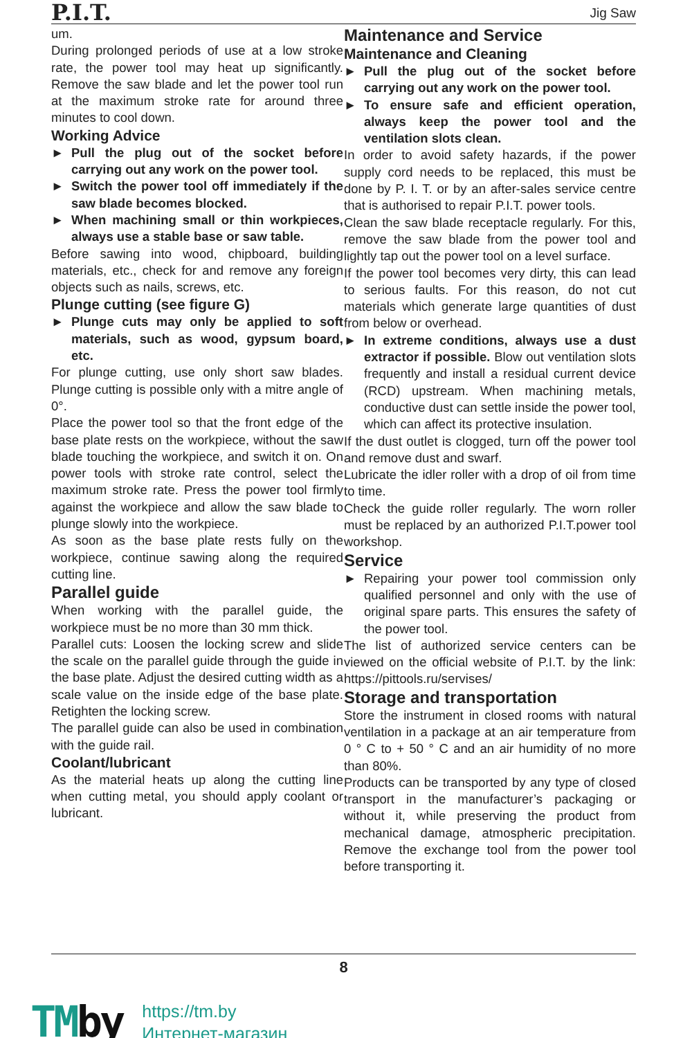P.I.T. Jig Saw
um.
During prolonged periods of use at a low stroke rate, the power tool may heat up significantly. Remove the saw blade and let the power tool run at the maximum stroke rate for around three minutes to cool down.
Working Advice
► Pull the plug out of the socket before carrying out any work on the power tool.
► Switch the power tool off immediately if the saw blade becomes blocked.
► When machining small or thin workpieces, always use a stable base or saw table.
Before sawing into wood, chipboard, building materials, etc., check for and remove any foreign objects such as nails, screws, etc.
Plunge cutting (see figure G)
► Plunge cuts may only be applied to soft materials, such as wood, gypsum board, etc.
For plunge cutting, use only short saw blades. Plunge cutting is possible only with a mitre angle of 0°.
Place the power tool so that the front edge of the base plate rests on the workpiece, without the saw blade touching the workpiece, and switch it on. On power tools with stroke rate control, select the maximum stroke rate. Press the power tool firmly against the workpiece and allow the saw blade to plunge slowly into the workpiece.
As soon as the base plate rests fully on the workpiece, continue sawing along the required cutting line.
Parallel guide
When working with the parallel guide, the workpiece must be no more than 30 mm thick.
Parallel cuts: Loosen the locking screw and slide the scale on the parallel guide through the guide in the base plate. Adjust the desired cutting width as a scale value on the inside edge of the base plate. Retighten the locking screw.
The parallel guide can also be used in combination with the guide rail.
Coolant/lubricant
As the material heats up along the cutting line when cutting metal, you should apply coolant or lubricant.
Maintenance and Service
Maintenance and Cleaning
► Pull the plug out of the socket before carrying out any work on the power tool.
► To ensure safe and efficient operation, always keep the power tool and the ventilation slots clean.
In order to avoid safety hazards, if the power supply cord needs to be replaced, this must be done by P. I. T. or by an after-sales service centre that is authorised to repair P.I.T. power tools.
Clean the saw blade receptacle regularly. For this, remove the saw blade from the power tool and lightly tap out the power tool on a level surface.
If the power tool becomes very dirty, this can lead to serious faults. For this reason, do not cut materials which generate large quantities of dust from below or overhead.
► In extreme conditions, always use a dust extractor if possible. Blow out ventilation slots frequently and install a residual current device (RCD) upstream. When machining metals, conductive dust can settle inside the power tool, which can affect its protective insulation.
If the dust outlet is clogged, turn off the power tool and remove dust and swarf.
Lubricate the idler roller with a drop of oil from time to time.
Check the guide roller regularly. The worn roller must be replaced by an authorized P.I.T.power tool workshop.
Service
► Repairing your power tool commission only qualified personnel and only with the use of original spare parts. This ensures the safety of the power tool.
The list of authorized service centers can be viewed on the official website of P.I.T. by the link: https://pittools.ru/servises/
Storage and transportation
Store the instrument in closed rooms with natural ventilation in a package at an air temperature from 0 ° C to + 50 ° C and an air humidity of no more than 80%.
Products can be transported by any type of closed transport in the manufacturer’s packaging or without it, while preserving the product from mechanical damage, atmospheric precipitation. Remove the exchange tool from the power tool before transporting it.
8
TMby
https://tm.by
Интернет-магазин